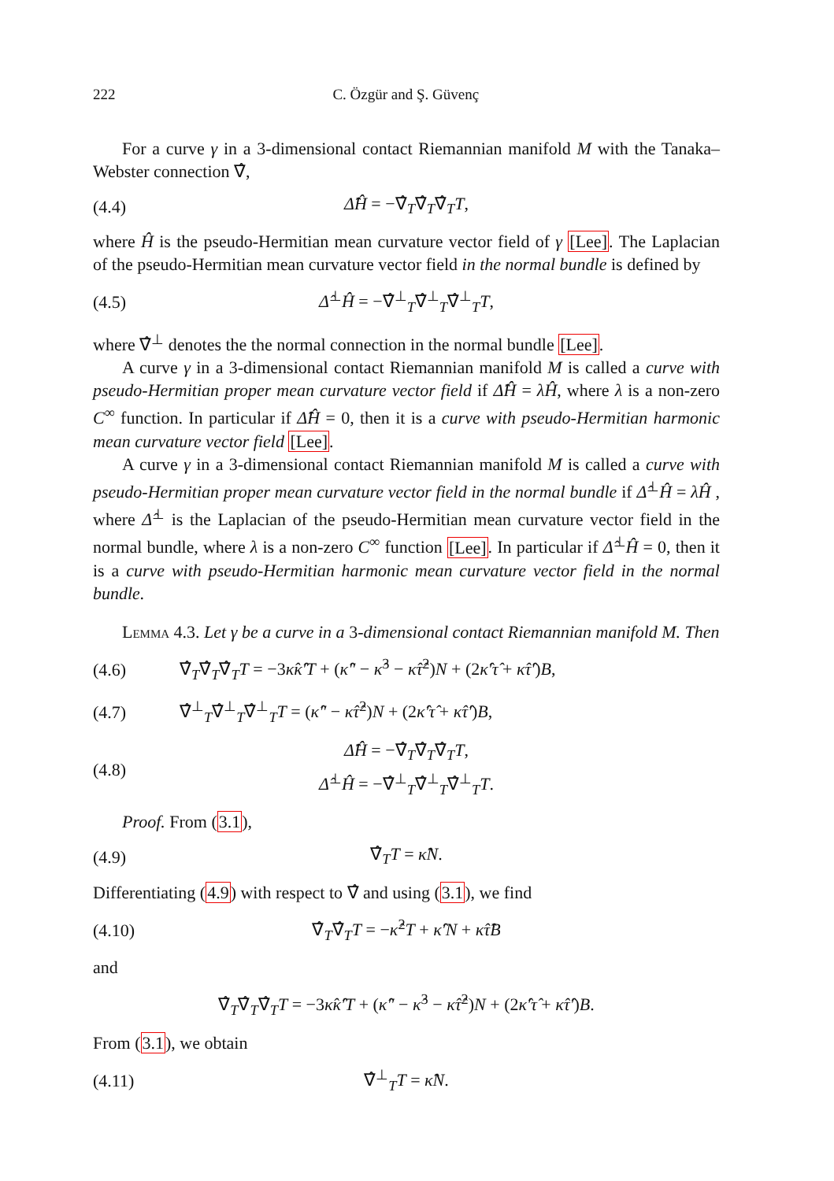222 C. Özgür and Ş. Güvenç
For a curve γ in a 3-dimensional contact Riemannian manifold M with the Tanaka–Webster connection ∇̂,
(4.4) Δ̂Ĥ = −∇̂<sub>T</sub>∇̂<sub>T</sub>∇̂<sub>T</sub>T,
where Ĥ is the pseudo-Hermitian mean curvature vector field of γ [Lee]. The Laplacian of the pseudo-Hermitian mean curvature vector field in the normal bundle is defined by
(4.5) Δ̂<sup>⊥</sup>Ĥ = −∇̂<sup>⊥</sup><sub>T</sub>∇̂<sup>⊥</sup><sub>T</sub>∇̂<sup>⊥</sup><sub>T</sub>T,
where ∇̂<sup>⊥</sup> denotes the the normal connection in the normal bundle [Lee].
A curve γ in a 3-dimensional contact Riemannian manifold M is called a curve with pseudo-Hermitian proper mean curvature vector field if Δ̂Ĥ = λĤ, where λ is a non-zero C<sup>∞</sup> function. In particular if Δ̂Ĥ = 0, then it is a curve with pseudo-Hermitian harmonic mean curvature vector field [Lee].
A curve γ in a 3-dimensional contact Riemannian manifold M is called a curve with pseudo-Hermitian proper mean curvature vector field in the normal bundle if Δ̂<sup>⊥</sup>Ĥ = λĤ , where Δ̂<sup>⊥</sup> is the Laplacian of the pseudo-Hermitian mean curvature vector field in the normal bundle, where λ is a non-zero C<sup>∞</sup> function [Lee]. In particular if Δ̂<sup>⊥</sup>Ĥ = 0, then it is a curve with pseudo-Hermitian harmonic mean curvature vector field in the normal bundle.
Lemma 4.3. Let γ be a curve in a 3-dimensional contact Riemannian manifold M. Then
(4.6) ∇̂<sub>T</sub>∇̂<sub>T</sub>∇̂<sub>T</sub>T = −3κ̂κ̂′T + (κ̂″ − κ̂<sup>3</sup> − κ̂τ̂<sup>2</sup>)N + (2κ̂′τ̂ + κ̂τ̂′)B,
(4.7) ∇̂<sup>⊥</sup><sub>T</sub>∇̂<sup>⊥</sup><sub>T</sub>∇̂<sup>⊥</sup><sub>T</sub>T = (κ̂″ − κ̂τ̂<sup>2</sup>)N + (2κ̂′τ̂ + κ̂τ̂′)B,
(4.8) Δ̂Ĥ = −∇̂<sub>T</sub>∇̂<sub>T</sub>∇̂<sub>T</sub>T,
Δ̂<sup>⊥</sup>Ĥ = −∇̂<sup>⊥</sup><sub>T</sub>∇̂<sup>⊥</sup><sub>T</sub>∇̂<sup>⊥</sup><sub>T</sub>T.
Proof. From (3.1),
(4.9) ∇̂<sub>T</sub>T = κ̂N.
Differentiating (4.9) with respect to ∇̂ and using (3.1), we find
(4.10) ∇̂<sub>T</sub>∇̂<sub>T</sub>T = −κ̂<sup>2</sup>T + κ̂′N + κ̂τ̂B
and
∇̂<sub>T</sub>∇̂<sub>T</sub>∇̂<sub>T</sub>T = −3κ̂κ̂′T + (κ̂″ − κ̂<sup>3</sup> − κ̂τ̂<sup>2</sup>)N + (2κ̂′τ̂ + κ̂τ̂′)B.
From (3.1), we obtain
(4.11) ∇̂<sup>⊥</sup><sub>T</sub>T = κ̂N.